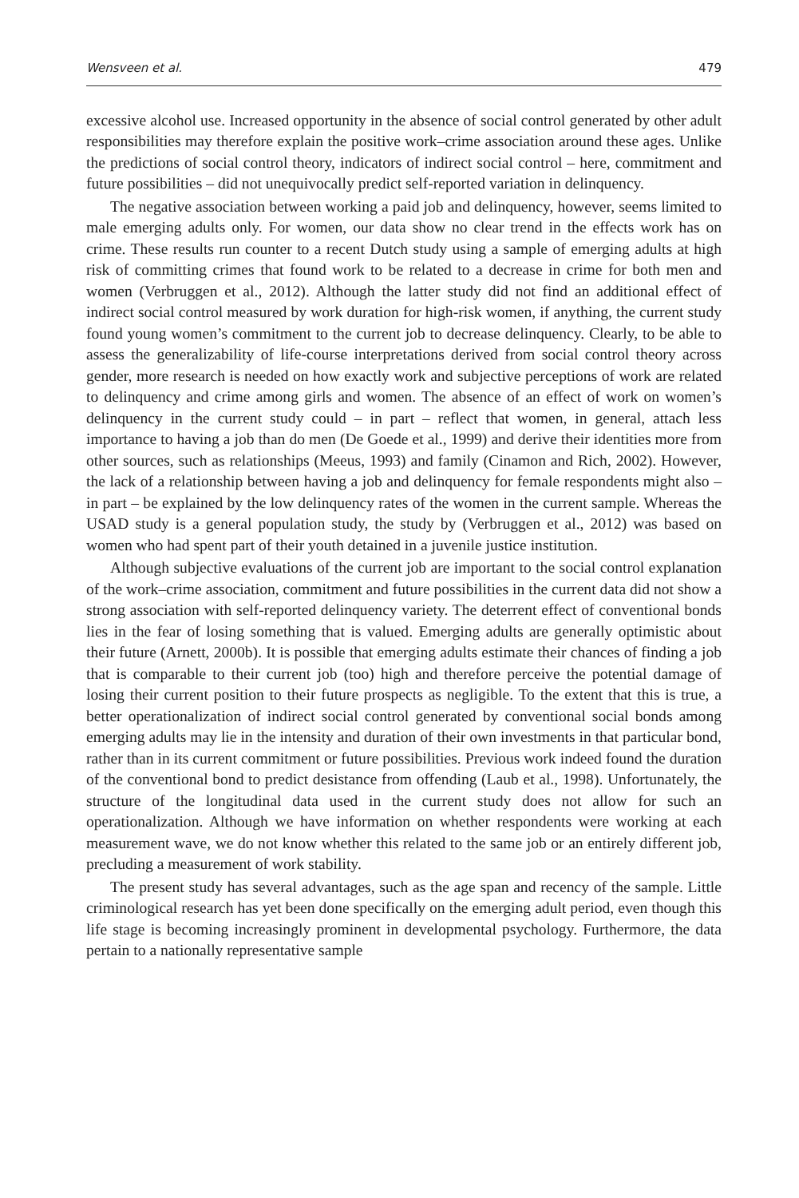Wensveen et al. 479
excessive alcohol use. Increased opportunity in the absence of social control generated by other adult responsibilities may therefore explain the positive work–crime association around these ages. Unlike the predictions of social control theory, indicators of indirect social control – here, commitment and future possibilities – did not unequivocally predict self-reported variation in delinquency.
The negative association between working a paid job and delinquency, however, seems limited to male emerging adults only. For women, our data show no clear trend in the effects work has on crime. These results run counter to a recent Dutch study using a sample of emerging adults at high risk of committing crimes that found work to be related to a decrease in crime for both men and women (Verbruggen et al., 2012). Although the latter study did not find an additional effect of indirect social control measured by work duration for high-risk women, if anything, the current study found young women’s commitment to the current job to decrease delinquency. Clearly, to be able to assess the generalizability of life-course interpretations derived from social control theory across gender, more research is needed on how exactly work and subjective perceptions of work are related to delinquency and crime among girls and women. The absence of an effect of work on women’s delinquency in the current study could – in part – reflect that women, in general, attach less importance to having a job than do men (De Goede et al., 1999) and derive their identities more from other sources, such as relationships (Meeus, 1993) and family (Cinamon and Rich, 2002). However, the lack of a relationship between having a job and delinquency for female respondents might also – in part – be explained by the low delinquency rates of the women in the current sample. Whereas the USAD study is a general population study, the study by (Verbruggen et al., 2012) was based on women who had spent part of their youth detained in a juvenile justice institution.
Although subjective evaluations of the current job are important to the social control explanation of the work–crime association, commitment and future possibilities in the current data did not show a strong association with self-reported delinquency variety. The deterrent effect of conventional bonds lies in the fear of losing something that is valued. Emerging adults are generally optimistic about their future (Arnett, 2000b). It is possible that emerging adults estimate their chances of finding a job that is comparable to their current job (too) high and therefore perceive the potential damage of losing their current position to their future prospects as negligible. To the extent that this is true, a better operationalization of indirect social control generated by conventional social bonds among emerging adults may lie in the intensity and duration of their own investments in that particular bond, rather than in its current commitment or future possibilities. Previous work indeed found the duration of the conventional bond to predict desistance from offending (Laub et al., 1998). Unfortunately, the structure of the longitudinal data used in the current study does not allow for such an operationalization. Although we have information on whether respondents were working at each measurement wave, we do not know whether this related to the same job or an entirely different job, precluding a measurement of work stability.
The present study has several advantages, such as the age span and recency of the sample. Little criminological research has yet been done specifically on the emerging adult period, even though this life stage is becoming increasingly prominent in developmental psychology. Furthermore, the data pertain to a nationally representative sample